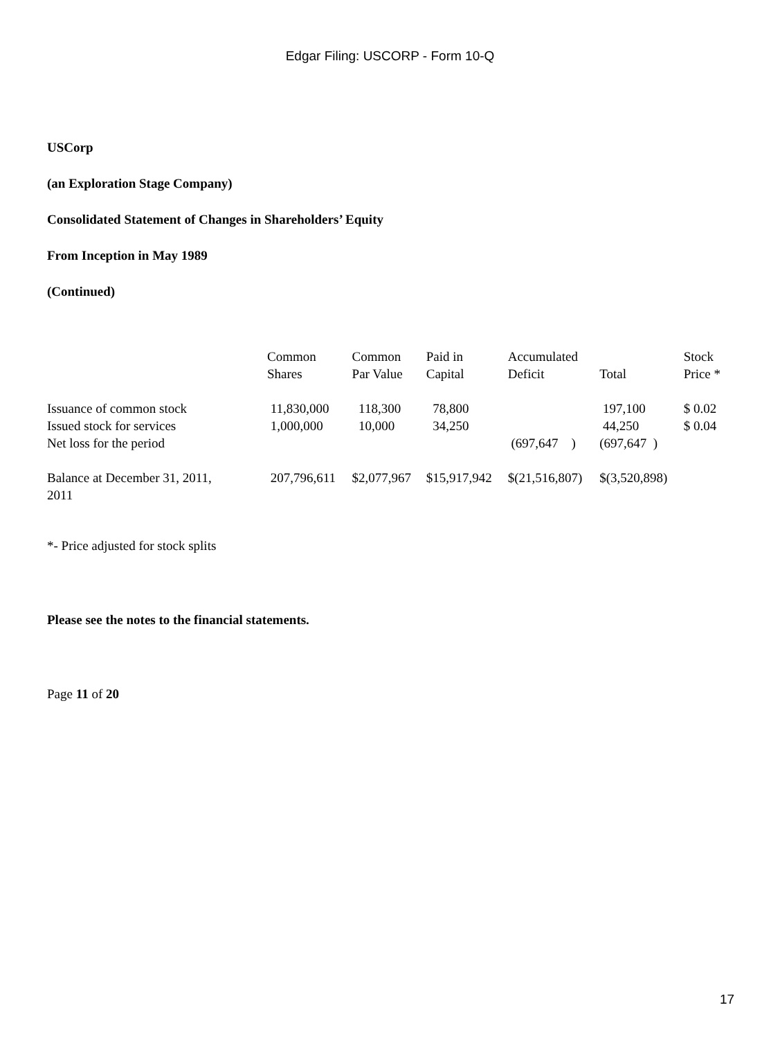Edgar Filing: USCORP - Form 10-Q
USCorp
(an Exploration Stage Company)
Consolidated Statement of Changes in Shareholders’ Equity
From Inception in May 1989
(Continued)
| | Common Shares | Common Par Value | Paid in Capital | Accumulated Deficit | Total | Stock Price * |
| --- | --- | --- | --- | --- | --- | --- |
| Issuance of common stock | 11,830,000 | 118,300 | 78,800 | | 197,100 | $ 0.02 |
| Issued stock for services | 1,000,000 | 10,000 | 34,250 | | 44,250 | $ 0.04 |
| Net loss for the period | | | | (697,647 ) | (697,647 ) | |
| Balance at December 31, 2011, 2011 | 207,796,611 | $2,077,967 | $15,917,942 | $(21,516,807) | $(3,520,898) | |
*- Price adjusted for stock splits
Please see the notes to the financial statements.
Page 11 of 20
17